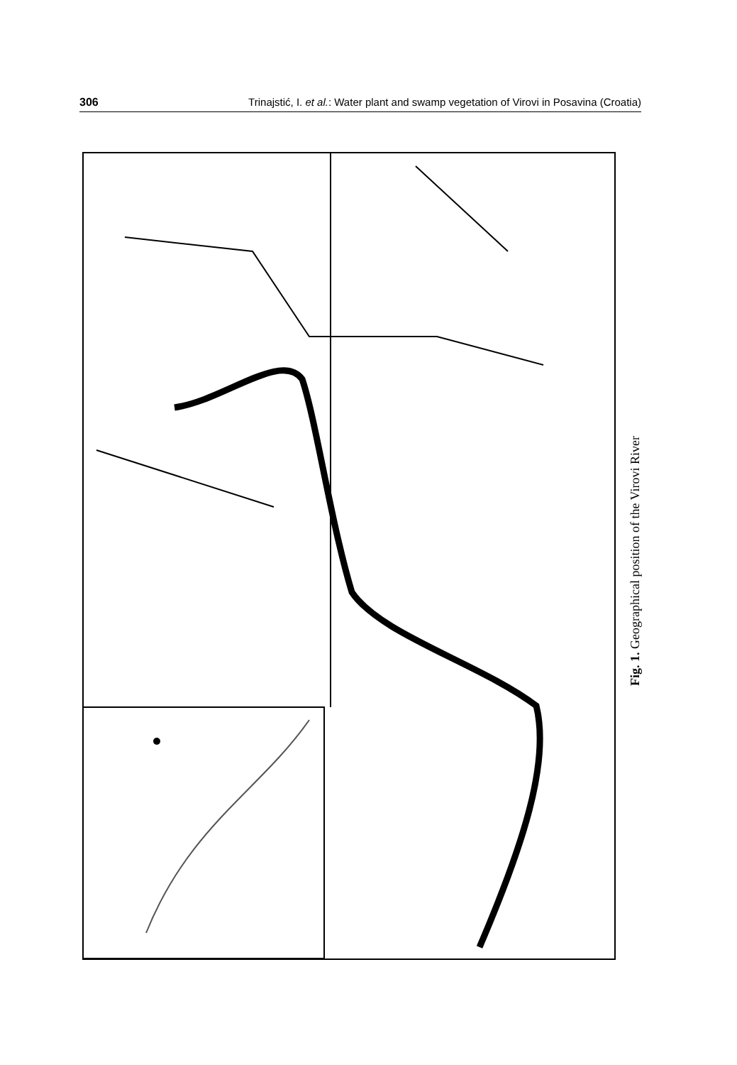306 Trinajstić, I. et al.: Water plant and swamp vegetation of Virovi in Posavina (Croatia)
Fig. 1. Geographical position of the Virovi River